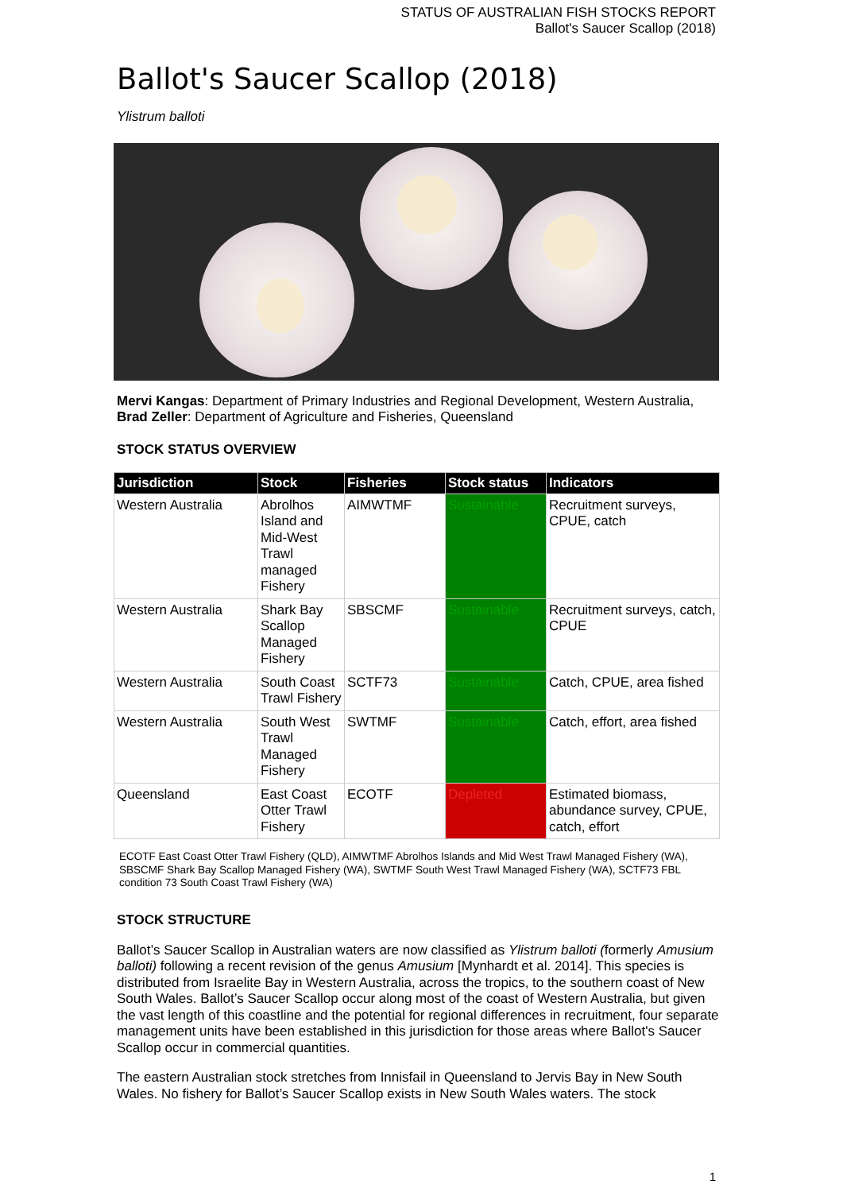STATUS OF AUSTRALIAN FISH STOCKS REPORT
Ballot's Saucer Scallop (2018)
Ballot's Saucer Scallop (2018)
Ylistrum balloti
Mervi Kangas: Department of Primary Industries and Regional Development, Western Australia, Brad Zeller: Department of Agriculture and Fisheries, Queensland
STOCK STATUS OVERVIEW
| Jurisdiction | Stock | Fisheries | Stock status | Indicators |
| --- | --- | --- | --- | --- |
| Western Australia | Abrolhos Island and Mid-West Trawl managed Fishery | AIMWTMF | Sustainable | Recruitment surveys, CPUE, catch |
| Western Australia | Shark Bay Scallop Managed Fishery | SBSCMF | Sustainable | Recruitment surveys, catch, CPUE |
| Western Australia | South Coast Trawl Fishery | SCTF73 | Sustainable | Catch, CPUE, area fished |
| Western Australia | South West Trawl Managed Fishery | SWTMF | Sustainable | Catch, effort, area fished |
| Queensland | East Coast Otter Trawl Fishery | ECOTF | Depleted | Estimated biomass, abundance survey, CPUE, catch, effort |
ECOTF East Coast Otter Trawl Fishery (QLD), AIMWTMF Abrolhos Islands and Mid West Trawl Managed Fishery (WA), SBSCMF Shark Bay Scallop Managed Fishery (WA), SWTMF South West Trawl Managed Fishery (WA), SCTF73 FBL condition 73 South Coast Trawl Fishery (WA)
STOCK STRUCTURE
Ballot’s Saucer Scallop in Australian waters are now classified as Ylistrum balloti (formerly Amusium balloti) following a recent revision of the genus Amusium [Mynhardt et al. 2014]. This species is distributed from Israelite Bay in Western Australia, across the tropics, to the southern coast of New South Wales. Ballot’s Saucer Scallop occur along most of the coast of Western Australia, but given the vast length of this coastline and the potential for regional differences in recruitment, four separate management units have been established in this jurisdiction for those areas where Ballot's Saucer Scallop occur in commercial quantities.
The eastern Australian stock stretches from Innisfail in Queensland to Jervis Bay in New South Wales. No fishery for Ballot’s Saucer Scallop exists in New South Wales waters. The stock
1